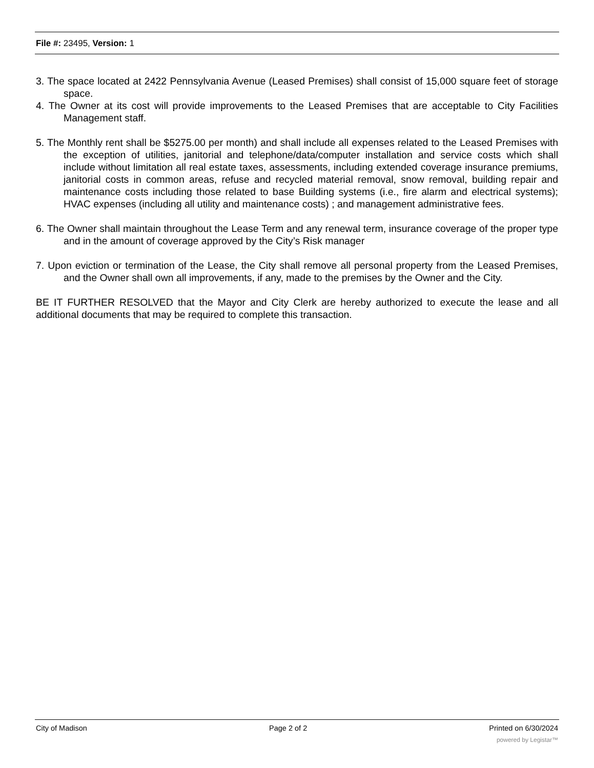File #: 23495, Version: 1
3. The space located at 2422 Pennsylvania Avenue (Leased Premises) shall consist of 15,000 square feet of storage space.
4. The Owner at its cost will provide improvements to the Leased Premises that are acceptable to City Facilities Management staff.
5. The Monthly rent shall be $5275.00 per month) and shall include all expenses related to the Leased Premises with the exception of utilities, janitorial and telephone/data/computer installation and service costs which shall include without limitation all real estate taxes, assessments, including extended coverage insurance premiums, janitorial costs in common areas, refuse and recycled material removal, snow removal, building repair and maintenance costs including those related to base Building systems (i.e., fire alarm and electrical systems); HVAC expenses (including all utility and maintenance costs) ; and management administrative fees.
6. The Owner shall maintain throughout the Lease Term and any renewal term, insurance coverage of the proper type and in the amount of coverage approved by the City’s Risk manager
7. Upon eviction or termination of the Lease, the City shall remove all personal property from the Leased Premises, and the Owner shall own all improvements, if any, made to the premises by the Owner and the City.
BE IT FURTHER RESOLVED that the Mayor and City Clerk are hereby authorized to execute the lease and all additional documents that may be required to complete this transaction.
City of Madison Page 2 of 2 Printed on 6/30/2024
powered by Legistar™